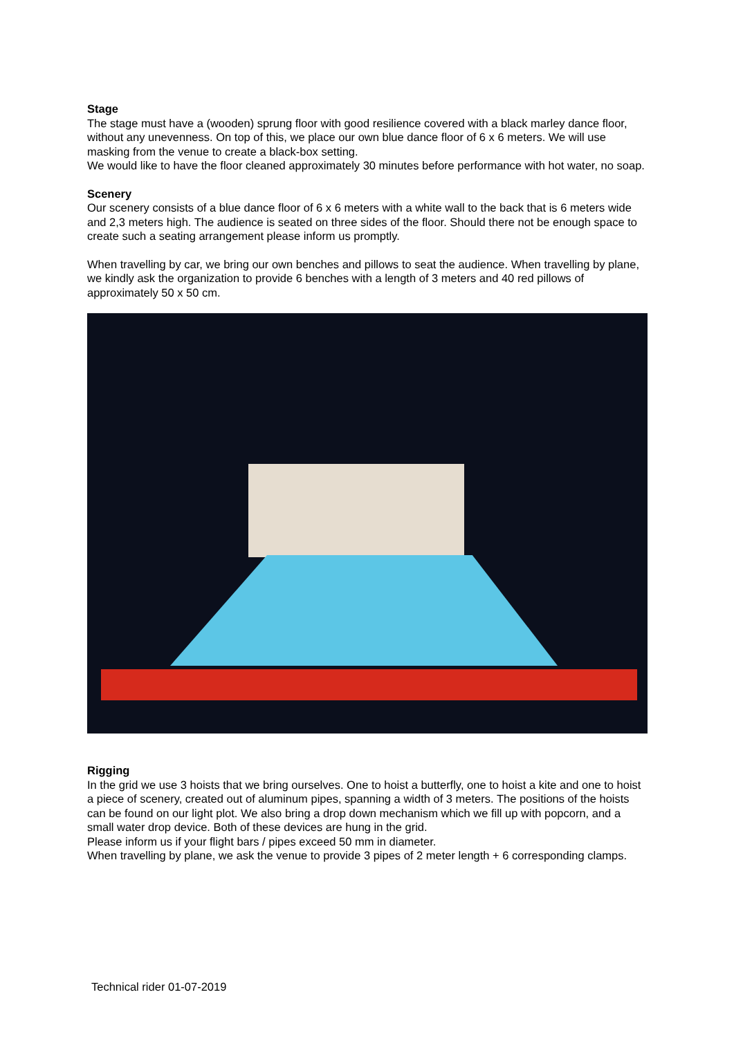Stage
The stage must have a (wooden) sprung floor with good resilience covered with a black marley dance floor, without any unevenness. On top of this, we place our own blue dance floor of 6 x 6 meters. We will use masking from the venue to create a black-box setting.
We would like to have the floor cleaned approximately 30 minutes before performance with hot water, no soap.
Scenery
Our scenery consists of a blue dance floor of 6 x 6 meters with a white wall to the back that is 6 meters wide and 2,3 meters high. The audience is seated on three sides of the floor. Should there not be enough space to create such a seating arrangement please inform us promptly.
When travelling by car, we bring our own benches and pillows to seat the audience. When travelling by plane, we kindly ask the organization to provide 6 benches with a length of 3 meters and 40 red pillows of approximately 50 x 50 cm.
Rigging
In the grid we use 3 hoists that we bring ourselves. One to hoist a butterfly, one to hoist a kite and one to hoist a piece of scenery, created out of aluminum pipes, spanning a width of 3 meters. The positions of the hoists can be found on our light plot. We also bring a drop down mechanism which we fill up with popcorn, and a small water drop device. Both of these devices are hung in the grid.
Please inform us if your flight bars / pipes exceed 50 mm in diameter.
When travelling by plane, we ask the venue to provide 3 pipes of 2 meter length + 6 corresponding clamps.
Technical rider 01-07-2019